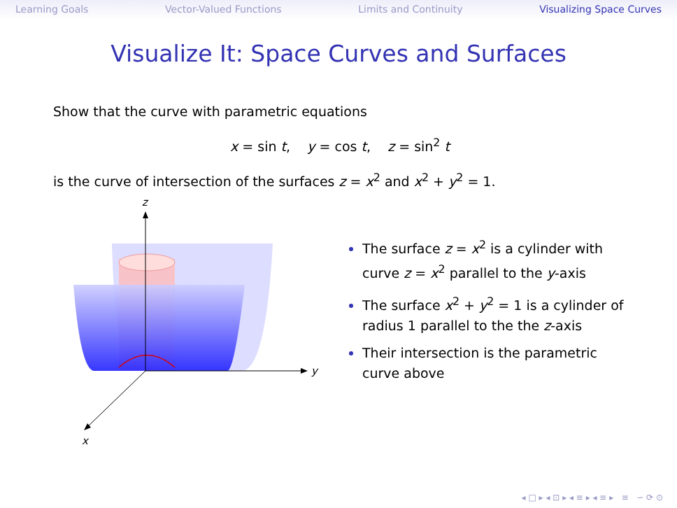Learning Goals Vector-Valued Functions Limits and Continuity Visualizing Space Curves
Visualize It: Space Curves and Surfaces
Show that the curve with parametric equations
x = sin t, y = cos t, z = sin<sup>2</sup> t
is the curve of intersection of the surfaces z = x<sup>2</sup> and x<sup>2</sup> + y<sup>2</sup> = 1.
z
y
x
The surface z = x<sup>2</sup> is a cylinder with curve z = x<sup>2</sup> parallel to the y-axis
The surface x<sup>2</sup> + y<sup>2</sup> = 1 is a cylinder of radius 1 parallel to the the z-axis
Their intersection is the parametric curve above
◂ □ ▸ ◂ ⊡ ▸ ◂ ≡ ▸ ◂ ≡ ▸ ≡ ∽ ⟳ ⊙